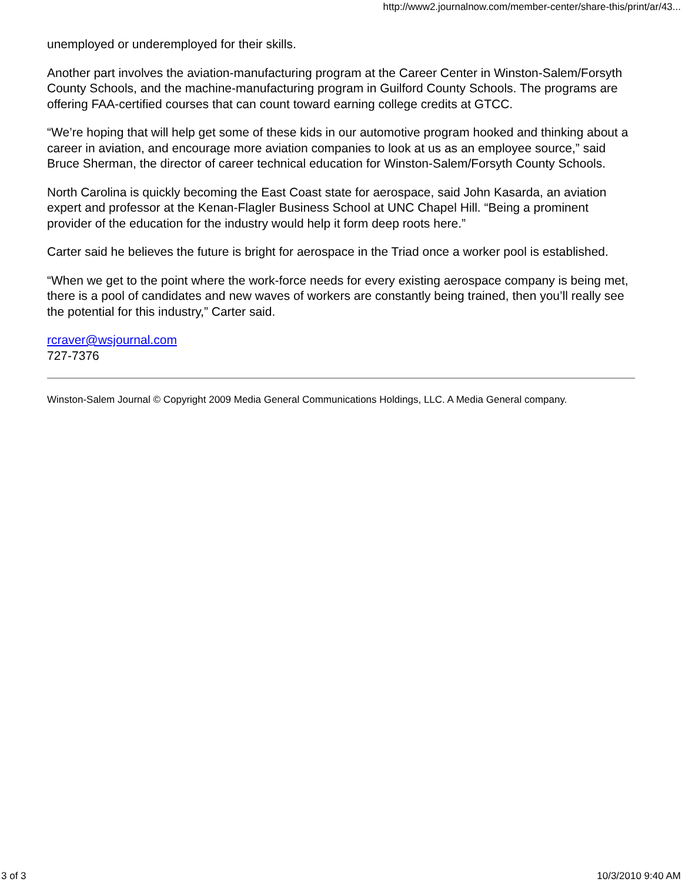http://www2.journalnow.com/member-center/share-this/print/ar/43...
unemployed or underemployed for their skills.
Another part involves the aviation-manufacturing program at the Career Center in Winston-Salem/Forsyth County Schools, and the machine-manufacturing program in Guilford County Schools. The programs are offering FAA-certified courses that can count toward earning college credits at GTCC.
“We’re hoping that will help get some of these kids in our automotive program hooked and thinking about a career in aviation, and encourage more aviation companies to look at us as an employee source,” said Bruce Sherman, the director of career technical education for Winston-Salem/Forsyth County Schools.
North Carolina is quickly becoming the East Coast state for aerospace, said John Kasarda, an aviation expert and professor at the Kenan-Flagler Business School at UNC Chapel Hill. “Being a prominent provider of the education for the industry would help it form deep roots here.”
Carter said he believes the future is bright for aerospace in the Triad once a worker pool is established.
“When we get to the point where the work-force needs for every existing aerospace company is being met, there is a pool of candidates and new waves of workers are constantly being trained, then you’ll really see the potential for this industry,” Carter said.
rcraver@wsjournal.com
727-7376
Winston-Salem Journal © Copyright 2009 Media General Communications Holdings, LLC. A Media General company.
3 of 3 10/3/2010 9:40 AM